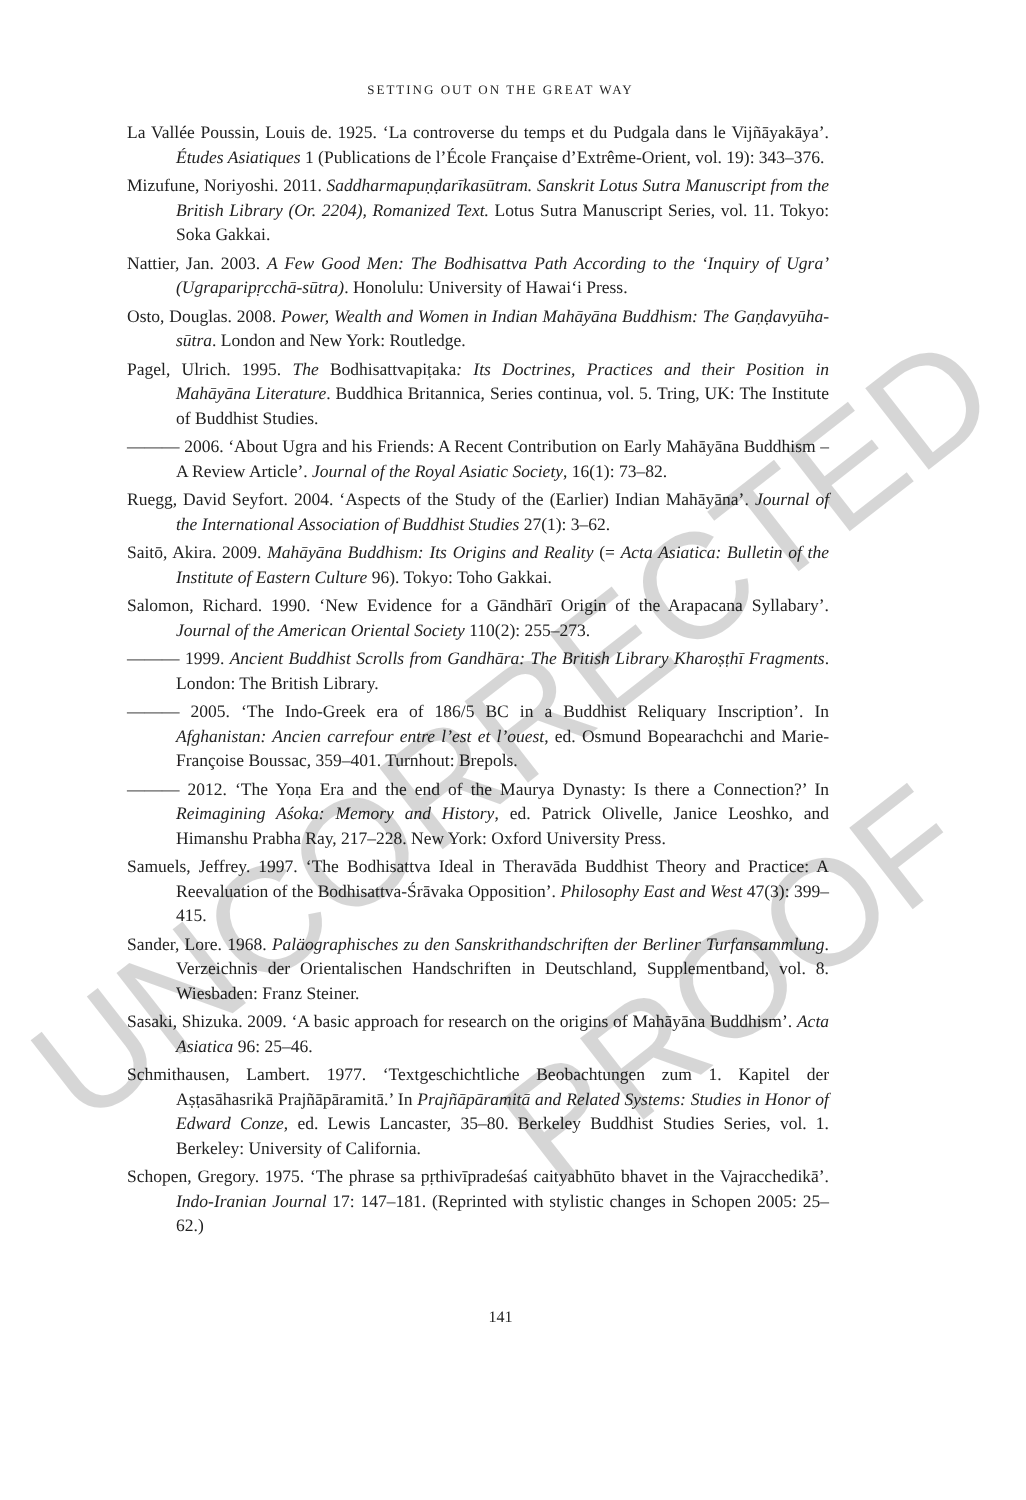SETTING OUT ON THE GREAT WAY
La Vallée Poussin, Louis de. 1925. ‘La controverse du temps et du Pudgala dans le Vijñāyakāya’. Études Asiatiques 1 (Publications de l’École Française d’Extrême-Orient, vol. 19): 343–376.
Mizufune, Noriyoshi. 2011. Saddharmapuṇḍarīkasūtram. Sanskrit Lotus Sutra Manuscript from the British Library (Or. 2204), Romanized Text. Lotus Sutra Manuscript Series, vol. 11. Tokyo: Soka Gakkai.
Nattier, Jan. 2003. A Few Good Men: The Bodhisattva Path According to the ‘Inquiry of Ugra’ (Ugraparipṛcchā-sūtra). Honolulu: University of Hawai‘i Press.
Osto, Douglas. 2008. Power, Wealth and Women in Indian Mahāyāna Buddhism: The Gaṇḍavyūha-sūtra. London and New York: Routledge.
Pagel, Ulrich. 1995. The Bodhisattvapiṭaka: Its Doctrines, Practices and their Position in Mahāyāna Literature. Buddhica Britannica, Series continua, vol. 5. Tring, UK: The Institute of Buddhist Studies.
——— 2006. ‘About Ugra and his Friends: A Recent Contribution on Early Mahāyāna Buddhism – A Review Article’. Journal of the Royal Asiatic Society, 16(1): 73–82.
Ruegg, David Seyfort. 2004. ‘Aspects of the Study of the (Earlier) Indian Mahāyāna’. Journal of the International Association of Buddhist Studies 27(1): 3–62.
Saitō, Akira. 2009. Mahāyāna Buddhism: Its Origins and Reality (= Acta Asiatica: Bulletin of the Institute of Eastern Culture 96). Tokyo: Toho Gakkai.
Salomon, Richard. 1990. ‘New Evidence for a Gāndhārī Origin of the Arapacana Syllabary’. Journal of the American Oriental Society 110(2): 255–273.
——— 1999. Ancient Buddhist Scrolls from Gandhāra: The British Library Kharoṣṭhī Fragments. London: The British Library.
——— 2005. ‘The Indo-Greek era of 186/5 BC in a Buddhist Reliquary Inscription’. In Afghanistan: Ancien carrefour entre l’est et l’ouest, ed. Osmund Bopearachchi and Marie-Françoise Boussac, 359–401. Turnhout: Brepols.
——— 2012. ‘The Yoṇa Era and the end of the Maurya Dynasty: Is there a Connection?’ In Reimagining Aśoka: Memory and History, ed. Patrick Olivelle, Janice Leoshko, and Himanshu Prabha Ray, 217–228. New York: Oxford University Press.
Samuels, Jeffrey. 1997. ‘The Bodhisattva Ideal in Theravāda Buddhist Theory and Practice: A Reevaluation of the Bodhisattva-Śrāvaka Opposition’. Philosophy East and West 47(3): 399–415.
Sander, Lore. 1968. Paläographisches zu den Sanskrithandschriften der Berliner Turfansammlung. Verzeichnis der Orientalischen Handschriften in Deutschland, Supplementband, vol. 8. Wiesbaden: Franz Steiner.
Sasaki, Shizuka. 2009. ‘A basic approach for research on the origins of Mahāyāna Buddhism’. Acta Asiatica 96: 25–46.
Schmithausen, Lambert. 1977. ‘Textgeschichtliche Beobachtungen zum 1. Kapitel der Aṣṭasāhasrikā Prajñāpāramitā.’ In Prajñāpāramitā and Related Systems: Studies in Honor of Edward Conze, ed. Lewis Lancaster, 35–80. Berkeley Buddhist Studies Series, vol. 1. Berkeley: University of California.
Schopen, Gregory. 1975. ‘The phrase sa pṛthivīpradeśaś caityabhūto bhavet in the Vajracchedikā’. Indo-Iranian Journal 17: 147–181. (Reprinted with stylistic changes in Schopen 2005: 25–62.)
141
UNCORRECTED PROOF